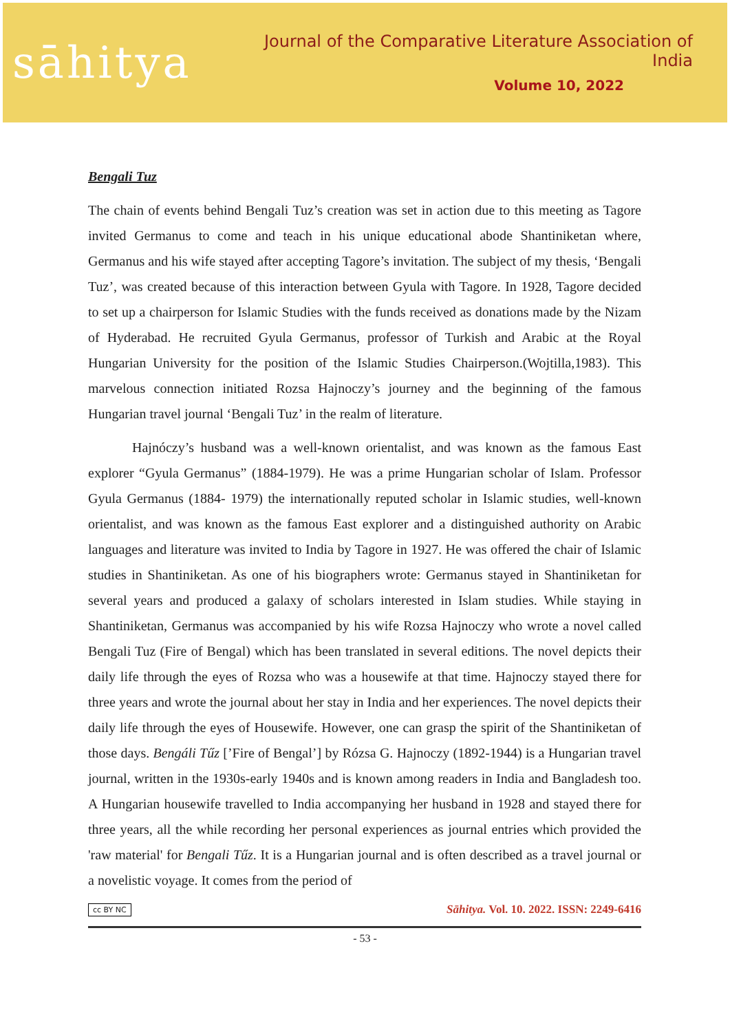sāhitya
Journal of the Comparative Literature Association of India
Volume 10, 2022
Bengali Tuz
The chain of events behind Bengali Tuz’s creation was set in action due to this meeting as Tagore invited Germanus to come and teach in his unique educational abode Shantiniketan where, Germanus and his wife stayed after accepting Tagore’s invitation. The subject of my thesis, ‘Bengali Tuz’, was created because of this interaction between Gyula with Tagore. In 1928, Tagore decided to set up a chairperson for Islamic Studies with the funds received as donations made by the Nizam of Hyderabad. He recruited Gyula Germanus, professor of Turkish and Arabic at the Royal Hungarian University for the position of the Islamic Studies Chairperson.(Wojtilla,1983). This marvelous connection initiated Rozsa Hajnoczy’s journey and the beginning of the famous Hungarian travel journal ‘Bengali Tuz’ in the realm of literature.
Hajnóczy’s husband was a well-known orientalist, and was known as the famous East explorer “Gyula Germanus” (1884-1979). He was a prime Hungarian scholar of Islam. Professor Gyula Germanus (1884- 1979) the internationally reputed scholar in Islamic studies, well-known orientalist, and was known as the famous East explorer and a distinguished authority on Arabic languages and literature was invited to India by Tagore in 1927. He was offered the chair of Islamic studies in Shantiniketan. As one of his biographers wrote: Germanus stayed in Shantiniketan for several years and produced a galaxy of scholars interested in Islam studies. While staying in Shantiniketan, Germanus was accompanied by his wife Rozsa Hajnoczy who wrote a novel called Bengali Tuz (Fire of Bengal) which has been translated in several editions. The novel depicts their daily life through the eyes of Rozsa who was a housewife at that time. Hajnoczy stayed there for three years and wrote the journal about her stay in India and her experiences. The novel depicts their daily life through the eyes of Housewife. However, one can grasp the spirit of the Shantiniketan of those days. Bengáli Tűz [’Fire of Bengal’] by Rózsa G. Hajnoczy (1892-1944) is a Hungarian travel journal, written in the 1930s-early 1940s and is known among readers in India and Bangladesh too. A Hungarian housewife travelled to India accompanying her husband in 1928 and stayed there for three years, all the while recording her personal experiences as journal entries which provided the 'raw material' for Bengali Tűz. It is a Hungarian journal and is often described as a travel journal or a novelistic voyage. It comes from the period of
cc BY NC Sāhitya. Vol. 10. 2022. ISSN: 2249-6416
- 53 -